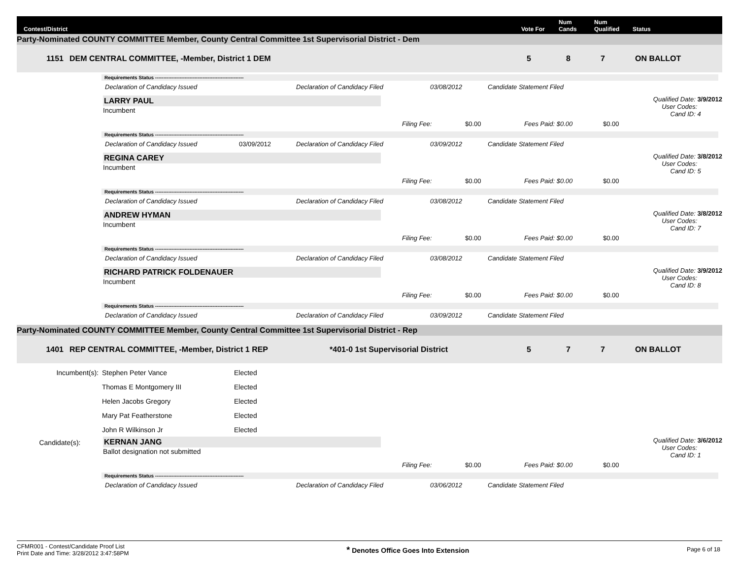Contest/District Vote For Num
Cands Num
Qualified Status
Party-Nominated COUNTY COMMITTEE Member, County Central Committee 1st Supervisorial District - Dem
1151 DEM CENTRAL COMMITTEE, -Member, District 1 DEM 5 8 7 ON BALLOT
Requirements Status ------------------------------------------------------
Declaration of Candidacy Issued Declaration of Candidacy Filed 03/08/2012 Candidate Statement Filed
LARRY PAUL
Incumbent
Qualified Date: 3/9/2012
User Codes:
Cand ID: 4
Filing Fee: $0.00 Fees Paid: $0.00 $0.00
Requirements Status ------------------------------------------------------
Declaration of Candidacy Issued 03/09/2012 Declaration of Candidacy Filed 03/09/2012 Candidate Statement Filed
REGINA CAREY
Incumbent
Qualified Date: 3/8/2012
User Codes:
Cand ID: 5
Filing Fee: $0.00 Fees Paid: $0.00 $0.00
Requirements Status ------------------------------------------------------
Declaration of Candidacy Issued Declaration of Candidacy Filed 03/08/2012 Candidate Statement Filed
ANDREW HYMAN
Incumbent
Qualified Date: 3/8/2012
User Codes:
Cand ID: 7
Filing Fee: $0.00 Fees Paid: $0.00 $0.00
Requirements Status ------------------------------------------------------
Declaration of Candidacy Issued Declaration of Candidacy Filed 03/08/2012 Candidate Statement Filed
RICHARD PATRICK FOLDENAUER
Incumbent
Qualified Date: 3/9/2012
User Codes:
Cand ID: 8
Filing Fee: $0.00 Fees Paid: $0.00 $0.00
Requirements Status ------------------------------------------------------
Declaration of Candidacy Issued Declaration of Candidacy Filed 03/09/2012 Candidate Statement Filed
Party-Nominated COUNTY COMMITTEE Member, County Central Committee 1st Supervisorial District - Rep
1401 REP CENTRAL COMMITTEE, -Member, District 1 REP *401-0 1st Supervisorial District 5 7 7 ON BALLOT
| Incumbent(s): | Stephen Peter Vance | Elected |
| | Thomas E Montgomery III | Elected |
| | Helen Jacobs Gregory | Elected |
| | Mary Pat Featherstone | Elected |
| | John R Wilkinson Jr | Elected |
Candidate(s): KERNAN JANG
Ballot designation not submitted
Qualified Date: 3/6/2012
User Codes:
Cand ID: 1
Filing Fee: $0.00 Fees Paid: $0.00 $0.00
Requirements Status ------------------------------------------------------
Declaration of Candidacy Issued Declaration of Candidacy Filed 03/06/2012 Candidate Statement Filed
CFMR001 - Contest/Candidate Proof List
Print Date and Time: 3/28/2012 3:47:58PM
* Denotes Office Goes Into Extension
Page 6 of 18